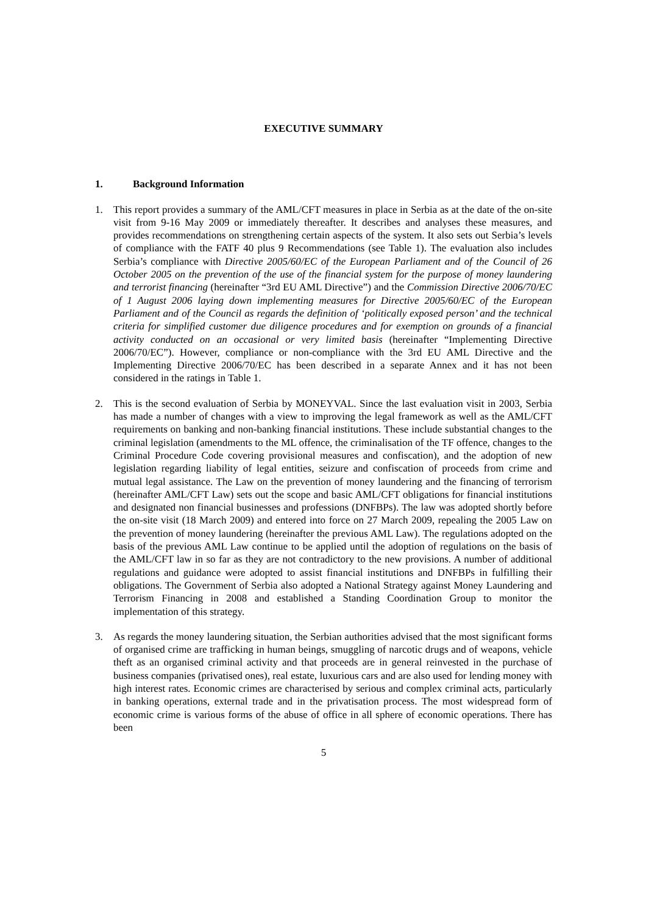EXECUTIVE SUMMARY
1. Background Information
1. This report provides a summary of the AML/CFT measures in place in Serbia as at the date of the on-site visit from 9-16 May 2009 or immediately thereafter. It describes and analyses these measures, and provides recommendations on strengthening certain aspects of the system. It also sets out Serbia’s levels of compliance with the FATF 40 plus 9 Recommendations (see Table 1). The evaluation also includes Serbia’s compliance with Directive 2005/60/EC of the European Parliament and of the Council of 26 October 2005 on the prevention of the use of the financial system for the purpose of money laundering and terrorist financing (hereinafter “3rd EU AML Directive”) and the Commission Directive 2006/70/EC of 1 August 2006 laying down implementing measures for Directive 2005/60/EC of the European Parliament and of the Council as regards the definition of ‘politically exposed person’ and the technical criteria for simplified customer due diligence procedures and for exemption on grounds of a financial activity conducted on an occasional or very limited basis (hereinafter “Implementing Directive 2006/70/EC”). However, compliance or non-compliance with the 3rd EU AML Directive and the Implementing Directive 2006/70/EC has been described in a separate Annex and it has not been considered in the ratings in Table 1.
2. This is the second evaluation of Serbia by MONEYVAL. Since the last evaluation visit in 2003, Serbia has made a number of changes with a view to improving the legal framework as well as the AML/CFT requirements on banking and non-banking financial institutions. These include substantial changes to the criminal legislation (amendments to the ML offence, the criminalisation of the TF offence, changes to the Criminal Procedure Code covering provisional measures and confiscation), and the adoption of new legislation regarding liability of legal entities, seizure and confiscation of proceeds from crime and mutual legal assistance. The Law on the prevention of money laundering and the financing of terrorism (hereinafter AML/CFT Law) sets out the scope and basic AML/CFT obligations for financial institutions and designated non financial businesses and professions (DNFBPs). The law was adopted shortly before the on-site visit (18 March 2009) and entered into force on 27 March 2009, repealing the 2005 Law on the prevention of money laundering (hereinafter the previous AML Law). The regulations adopted on the basis of the previous AML Law continue to be applied until the adoption of regulations on the basis of the AML/CFT law in so far as they are not contradictory to the new provisions. A number of additional regulations and guidance were adopted to assist financial institutions and DNFBPs in fulfilling their obligations. The Government of Serbia also adopted a National Strategy against Money Laundering and Terrorism Financing in 2008 and established a Standing Coordination Group to monitor the implementation of this strategy.
3. As regards the money laundering situation, the Serbian authorities advised that the most significant forms of organised crime are trafficking in human beings, smuggling of narcotic drugs and of weapons, vehicle theft as an organised criminal activity and that proceeds are in general reinvested in the purchase of business companies (privatised ones), real estate, luxurious cars and are also used for lending money with high interest rates. Economic crimes are characterised by serious and complex criminal acts, particularly in banking operations, external trade and in the privatisation process. The most widespread form of economic crime is various forms of the abuse of office in all sphere of economic operations. There has been
5